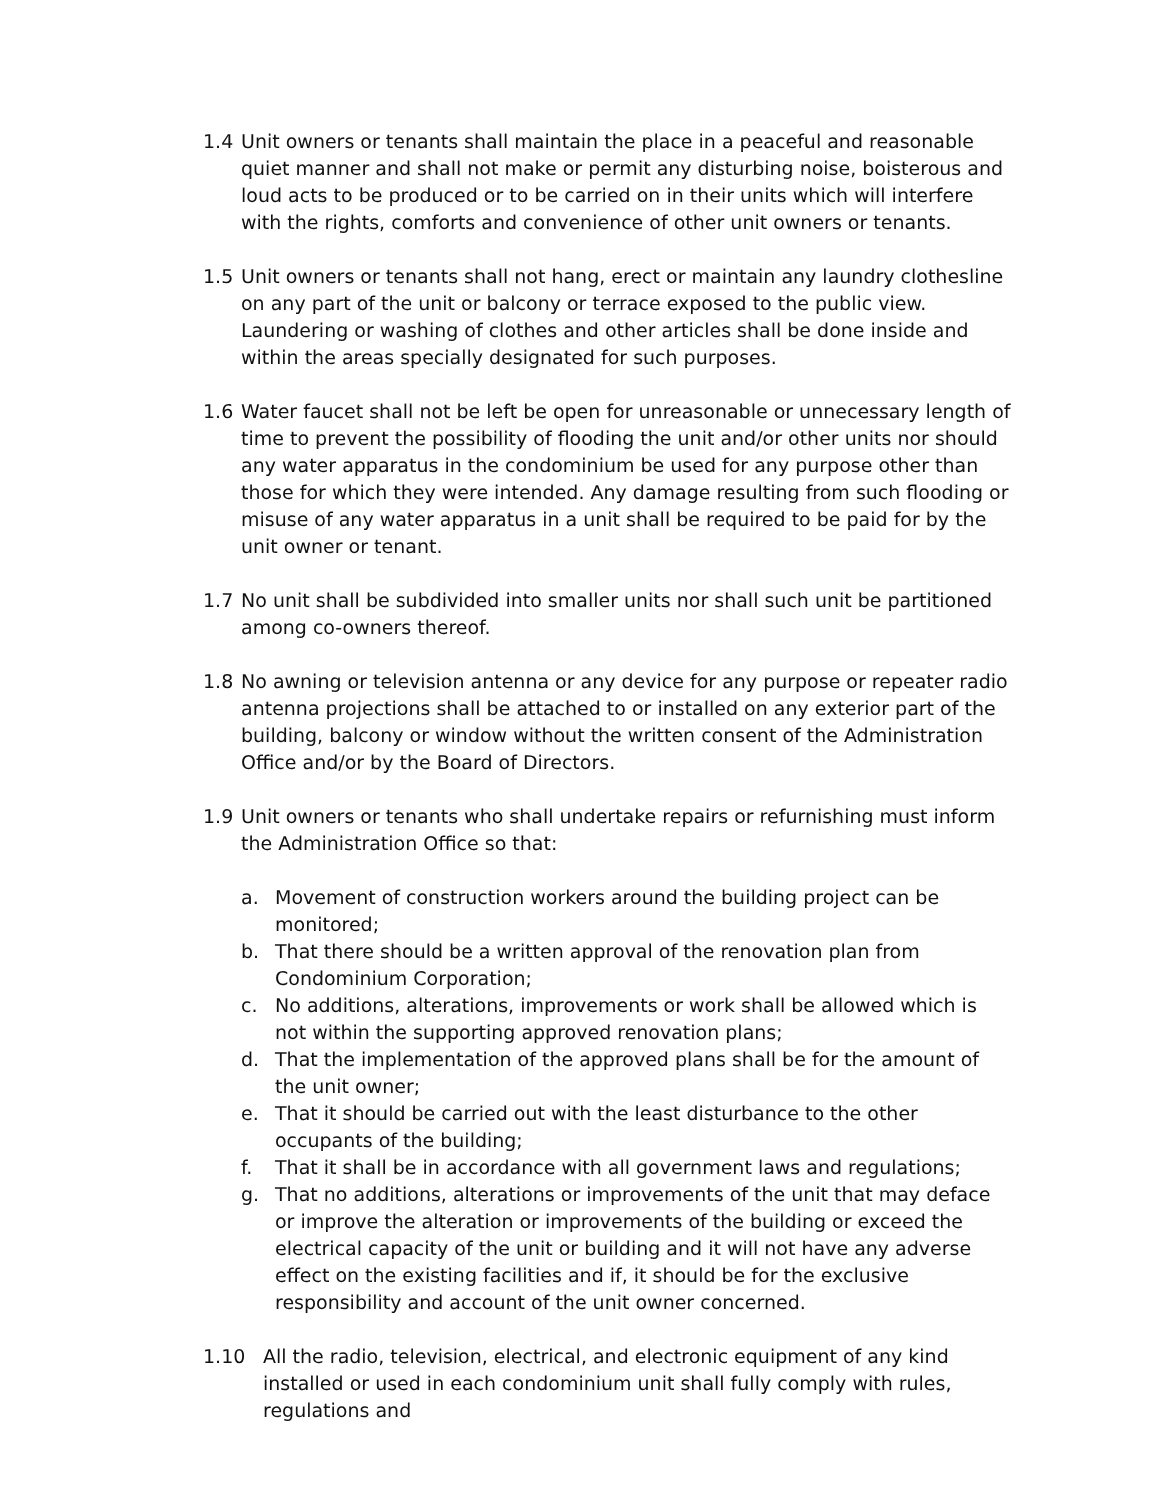1.4 Unit owners or tenants shall maintain the place in a peaceful and reasonable quiet manner and shall not make or permit any disturbing noise, boisterous and loud acts to be produced or to be carried on in their units which will interfere with the rights, comforts and convenience of other unit owners or tenants.
1.5 Unit owners or tenants shall not hang, erect or maintain any laundry clothesline on any part of the unit or balcony or terrace exposed to the public view. Laundering or washing of clothes and other articles shall be done inside and within the areas specially designated for such purposes.
1.6 Water faucet shall not be left be open for unreasonable or unnecessary length of time to prevent the possibility of flooding the unit and/or other units nor should any water apparatus in the condominium be used for any purpose other than those for which they were intended. Any damage resulting from such flooding or misuse of any water apparatus in a unit shall be required to be paid for by the unit owner or tenant.
1.7 No unit shall be subdivided into smaller units nor shall such unit be partitioned among co-owners thereof.
1.8 No awning or television antenna or any device for any purpose or repeater radio antenna projections shall be attached to or installed on any exterior part of the building, balcony or window without the written consent of the Administration Office and/or by the Board of Directors.
1.9 Unit owners or tenants who shall undertake repairs or refurnishing must inform the Administration Office so that:
a. Movement of construction workers around the building project can be monitored;
b. That there should be a written approval of the renovation plan from Condominium Corporation;
c. No additions, alterations, improvements or work shall be allowed which is not within the supporting approved renovation plans;
d. That the implementation of the approved plans shall be for the amount of the unit owner;
e. That it should be carried out with the least disturbance to the other occupants of the building;
f. That it shall be in accordance with all government laws and regulations;
g. That no additions, alterations or improvements of the unit that may deface or improve the alteration or improvements of the building or exceed the electrical capacity of the unit or building and it will not have any adverse effect on the existing facilities and if, it should be for the exclusive responsibility and account of the unit owner concerned.
1.10 All the radio, television, electrical, and electronic equipment of any kind installed or used in each condominium unit shall fully comply with rules, regulations and